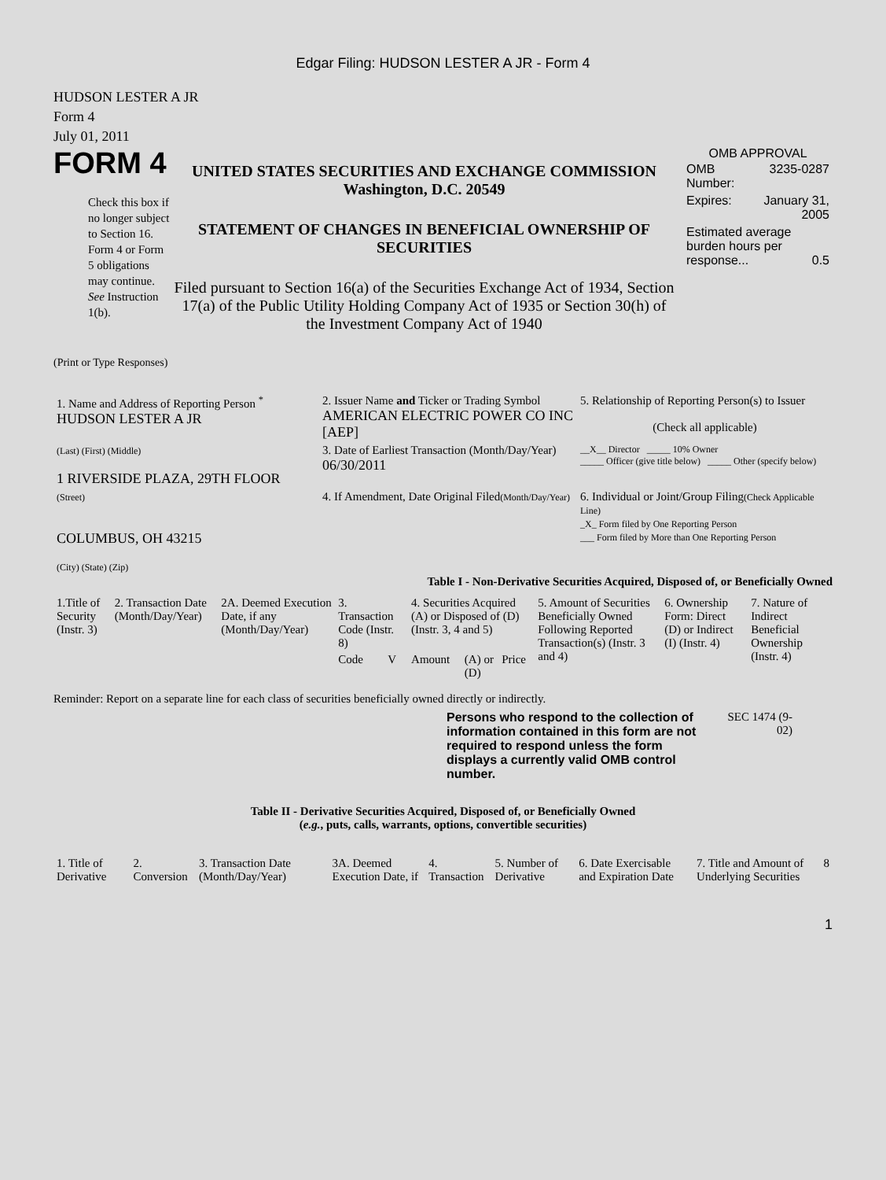Edgar Filing: HUDSON LESTER A JR - Form 4
HUDSON LESTER A JR
Form 4
July 01, 2011
FORM 4
Check this box if no longer subject to Section 16. Form 4 or Form 5 obligations may continue. See Instruction 1(b).
UNITED STATES SECURITIES AND EXCHANGE COMMISSION
Washington, D.C. 20549
STATEMENT OF CHANGES IN BENEFICIAL OWNERSHIP OF SECURITIES
Filed pursuant to Section 16(a) of the Securities Exchange Act of 1934, Section 17(a) of the Public Utility Holding Company Act of 1935 or Section 30(h) of the Investment Company Act of 1940
OMB APPROVAL
| OMB Number: | 3235-0287 |
| Expires: | January 31, 2005 |
| Estimated average burden hours per response... 0.5 | |
(Print or Type Responses)
| 1. Name and Address of Reporting Person <sup>*</sup> HUDSON LESTER A JR | 2. Issuer Name and Ticker or Trading Symbol AMERICAN ELECTRIC POWER CO INC [AEP] | 5. Relationship of Reporting Person(s) to Issuer (Check all applicable) |
| (Last) (First) (Middle) 1 RIVERSIDE PLAZA, 29TH FLOOR | 3. Date of Earliest Transaction (Month/Day/Year) 06/30/2011 | __X__ Director _____ 10% Owner _____ Officer (give title below) _____ Other (specify below) |
| (Street) COLUMBUS, OH 43215 (City) (State) (Zip) | 4. If Amendment, Date Original Filed (Month/Day/Year) | 6. Individual or Joint/Group Filing (Check Applicable Line) _X_ Form filed by One Reporting Person ___ Form filed by More than One Reporting Person |
Table I - Non-Derivative Securities Acquired, Disposed of, or Beneficially Owned
| 1.Title of Security (Instr. 3) | 2. Transaction Date (Month/Day/Year) | 2A. Deemed Execution Date, if any (Month/Day/Year) | 3. Transaction Code (Instr. 8) | | 4. Securities Acquired (A) or Disposed of (D) (Instr. 3, 4 and 5) | | | 5. Amount of Securities Beneficially Owned Following Reported Transaction(s) (Instr. 3 and 4) | 6. Ownership Form: Direct (D) or Indirect (I) (Instr. 4) | 7. Nature of Indirect Beneficial Ownership (Instr. 4) |
| --- | --- | --- | --- | --- | --- | --- | --- | --- | --- | --- |
| | | | Code | V | Amount | (A) or (D) | Price | | | |
Reminder: Report on a separate line for each class of securities beneficially owned directly or indirectly.
Persons who respond to the collection of information contained in this form are not required to respond unless the form displays a currently valid OMB control number.
SEC 1474 (9-02)
Table II - Derivative Securities Acquired, Disposed of, or Beneficially Owned
(e.g., puts, calls, warrants, options, convertible securities)
| 1. Title of Derivative | 2. Conversion | 3. Transaction Date (Month/Day/Year) | 3A. Deemed Execution Date, if | 4. Transaction | 5. Number of Derivative | 6. Date Exercisable and Expiration Date | 7. Title and Amount of Underlying Securities | 8 |
| --- | --- | --- | --- | --- | --- | --- | --- | --- |
1